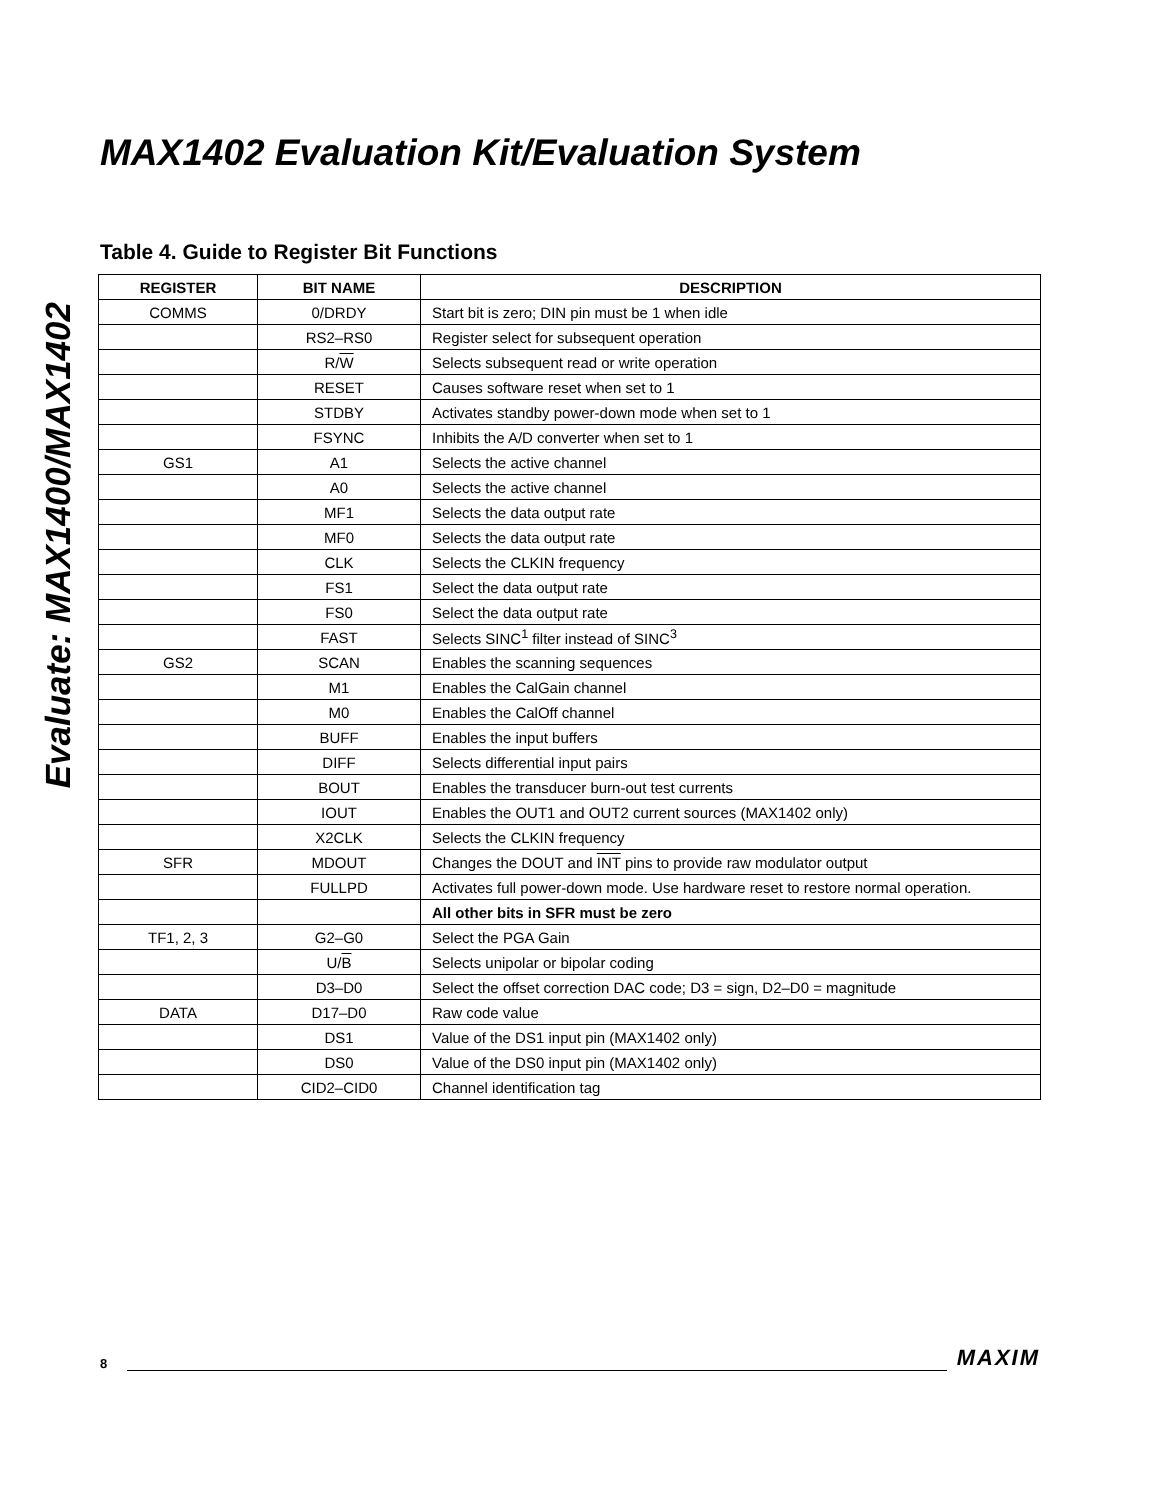Evaluate: MAX1400/MAX1402
MAX1402 Evaluation Kit/Evaluation System
Table 4. Guide to Register Bit Functions
| REGISTER | BIT NAME | DESCRIPTION |
| --- | --- | --- |
| COMMS | 0/DRDY | Start bit is zero; DIN pin must be 1 when idle |
| | RS2–RS0 | Register select for subsequent operation |
| | R/ W | Selects subsequent read or write operation |
| | RESET | Causes software reset when set to 1 |
| | STDBY | Activates standby power-down mode when set to 1 |
| | FSYNC | Inhibits the A/D converter when set to 1 |
| GS1 | A1 | Selects the active channel |
| | A0 | Selects the active channel |
| | MF1 | Selects the data output rate |
| | MF0 | Selects the data output rate |
| | CLK | Selects the CLKIN frequency |
| | FS1 | Select the data output rate |
| | FS0 | Select the data output rate |
| | FAST | Selects SINC<sup>1</sup> filter instead of SINC<sup>3</sup> |
| GS2 | SCAN | Enables the scanning sequences |
| | M1 | Enables the CalGain channel |
| | M0 | Enables the CalOff channel |
| | BUFF | Enables the input buffers |
| | DIFF | Selects differential input pairs |
| | BOUT | Enables the transducer burn-out test currents |
| | IOUT | Enables the OUT1 and OUT2 current sources (MAX1402 only) |
| | X2CLK | Selects the CLKIN frequency |
| SFR | MDOUT | Changes the DOUT and INT pins to provide raw modulator output |
| | FULLPD | Activates full power-down mode. Use hardware reset to restore normal operation. |
| | | All other bits in SFR must be zero |
| TF1, 2, 3 | G2–G0 | Select the PGA Gain |
| | U/ B | Selects unipolar or bipolar coding |
| | D3–D0 | Select the offset correction DAC code; D3 = sign, D2–D0 = magnitude |
| DATA | D17–D0 | Raw code value |
| | DS1 | Value of the DS1 input pin (MAX1402 only) |
| | DS0 | Value of the DS0 input pin (MAX1402 only) |
| | CID2–CID0 | Channel identification tag |
8 MAXIM